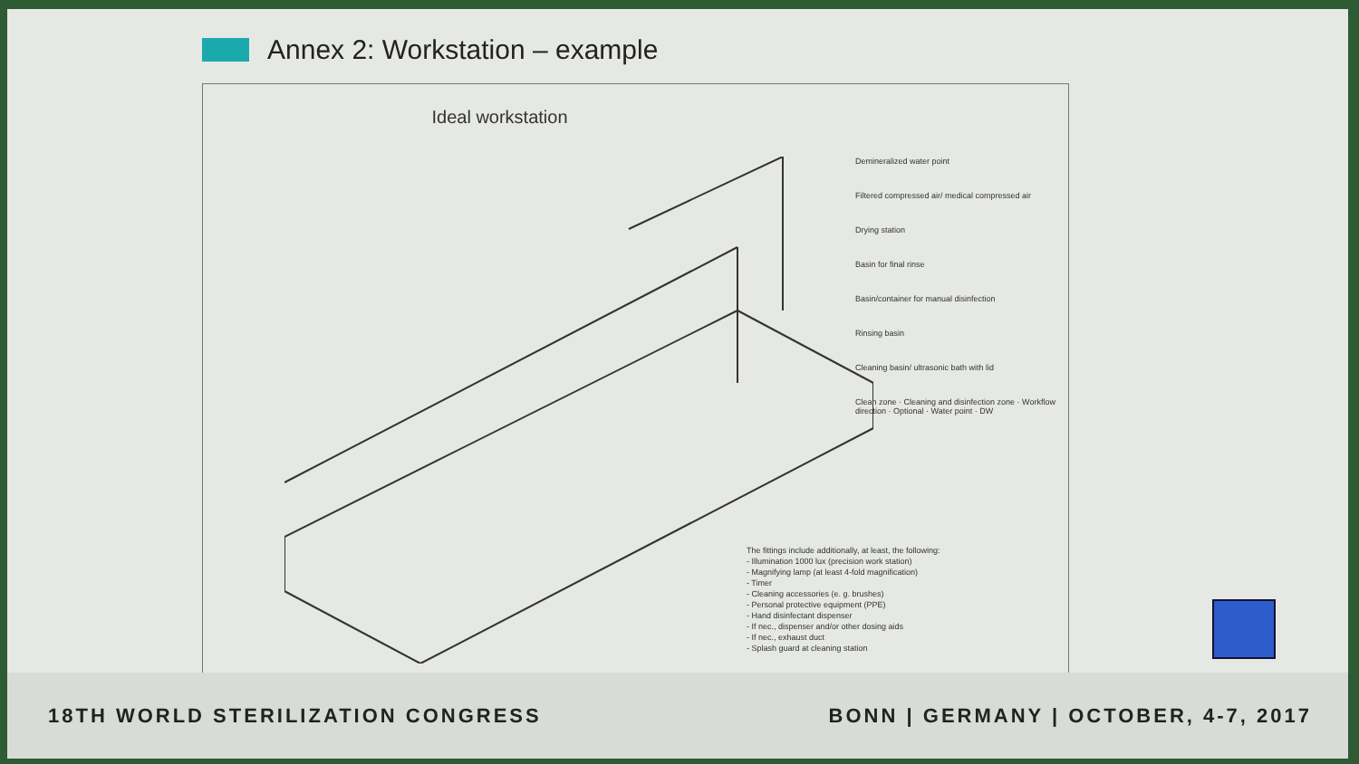Annex 2: Workstation – example
Ideal workstation
Demineralized water point
Filtered compressed air/ medical compressed air
Drying station
Basin for final rinse
Basin/container for manual disinfection
Rinsing basin
Cleaning basin/ ultrasonic bath with lid
Clean zone · Cleaning and disinfection zone · Workflow direction · Optional · Water point · DW
The fittings include additionally, at least, the following:
- Illumination 1000 lux (precision work station)
- Magnifying lamp (at least 4-fold magnification)
- Timer
- Cleaning accessories (e. g. brushes)
- Personal protective equipment (PPE)
- Hand disinfectant dispenser
- If nec., dispenser and/or other dosing aids
- If nec., exhaust duct
- Splash guard at cleaning station
18TH WORLD STERILIZATION CONGRESS BONN | GERMANY | OCTOBER, 4-7, 2017